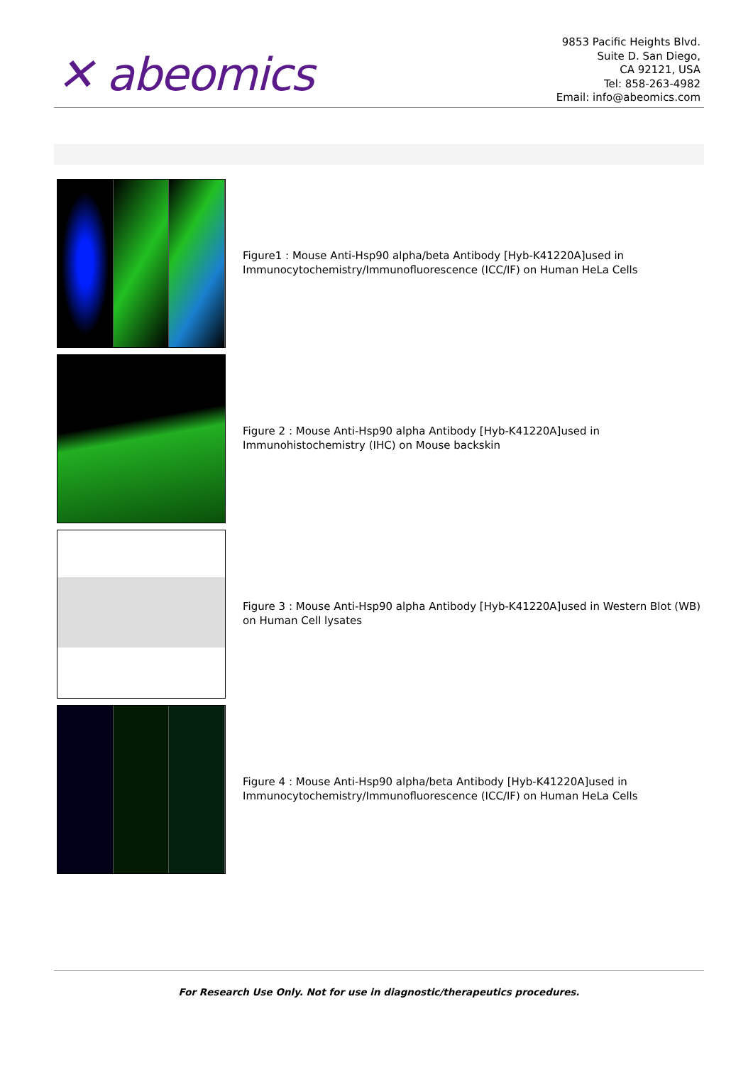✕ abeomics
9853 Pacific Heights Blvd.
Suite D. San Diego,
CA 92121, USA
Tel: 858-263-4982
Email: info@abeomics.com
Figure1 : Mouse Anti-Hsp90 alpha/beta Antibody [Hyb-K41220A]used in Immunocytochemistry/Immunofluorescence (ICC/IF) on Human HeLa Cells
Figure 2 : Mouse Anti-Hsp90 alpha Antibody [Hyb-K41220A]used in Immunohistochemistry (IHC) on Mouse backskin
Figure 3 : Mouse Anti-Hsp90 alpha Antibody [Hyb-K41220A]used in Western Blot (WB) on Human Cell lysates
Figure 4 : Mouse Anti-Hsp90 alpha/beta Antibody [Hyb-K41220A]used in Immunocytochemistry/Immunofluorescence (ICC/IF) on Human HeLa Cells
For Research Use Only. Not for use in diagnostic/therapeutics procedures.